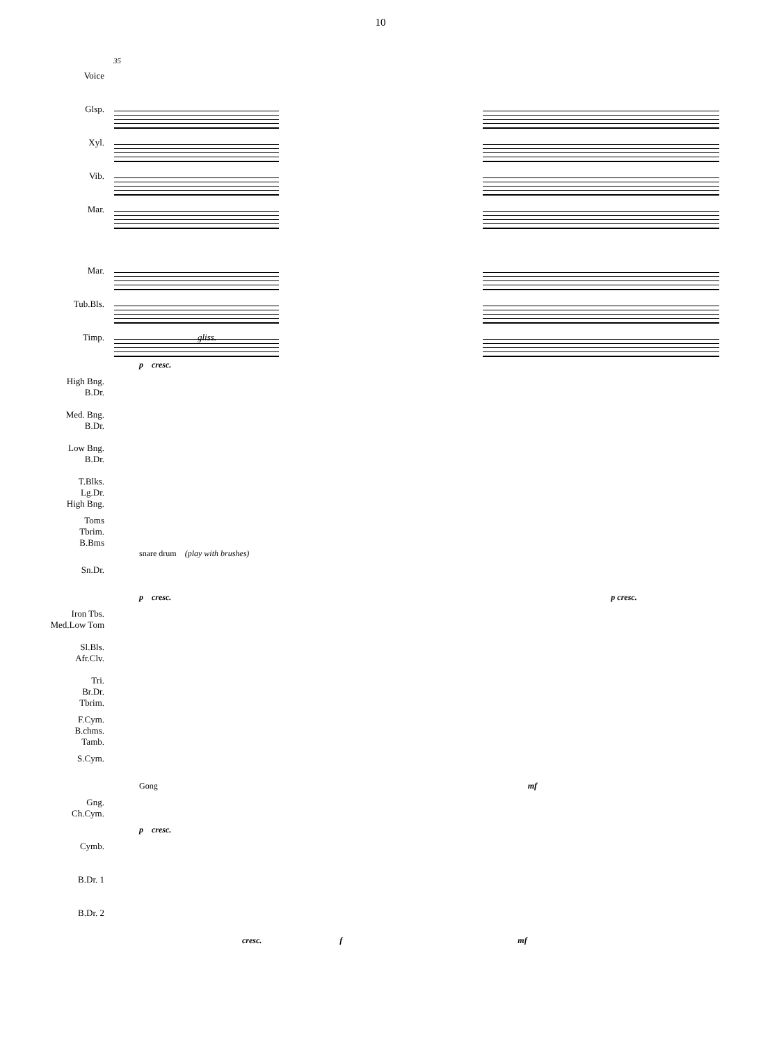10
35
Voice
Glsp.
Xyl.
Vib.
Mar.
Mar.
Tub.Bls.
Timp.
gliss.
p cresc.
High Bng.
B.Dr.
Med. Bng.
B.Dr.
Low Bng.
B.Dr.
T.Blks.
Lg.Dr.
High Bng.
Toms
Tbrim.
B.Bms
snare drum (play with brushes)
Sn.Dr.
p cresc. p cresc.
Iron Tbs.
Med.Low Tom
Sl.Bls.
Afr.Clv.
Tri.
Br.Dr.
Tbrim.
F.Cym.
B.chms.
Tamb.
S.Cym.
Gong mf
Gng.
Ch.Cym.
p cresc.
Cymb.
B.Dr. 1
B.Dr. 2
cresc. f mf